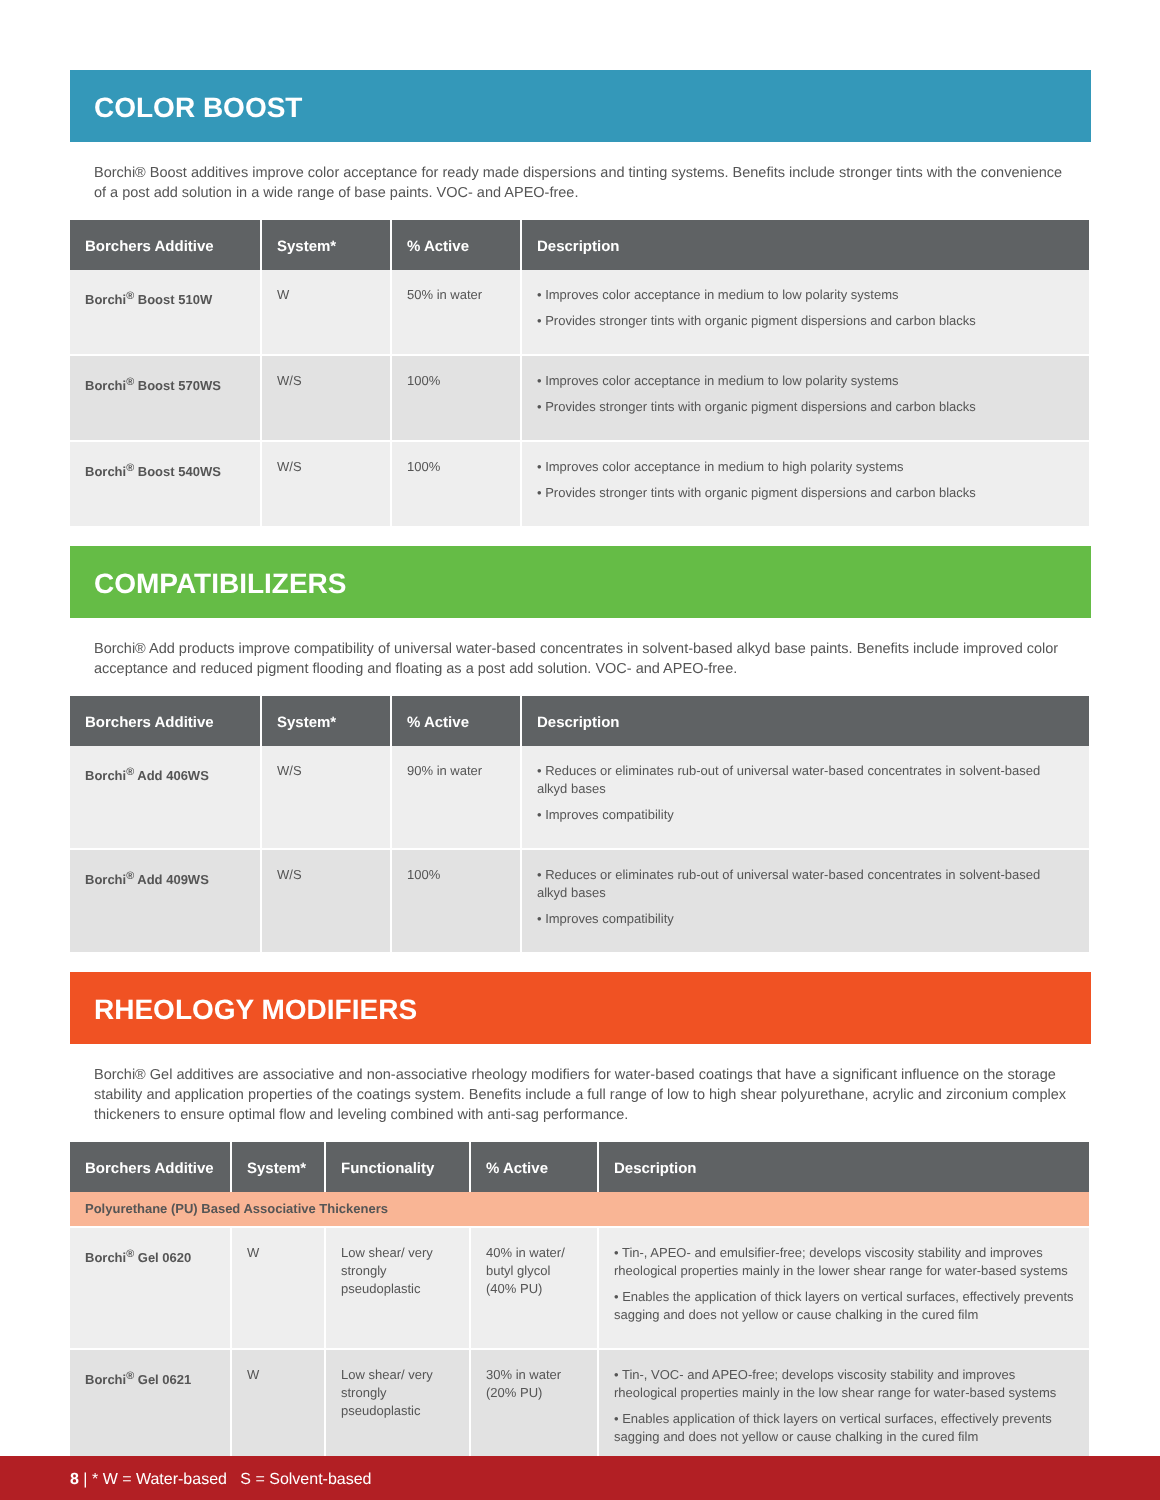COLOR BOOST
Borchi® Boost additives improve color acceptance for ready made dispersions and tinting systems. Benefits include stronger tints with the convenience of a post add solution in a wide range of base paints. VOC- and APEO-free.
| Borchers Additive | System* | % Active | Description |
| --- | --- | --- | --- |
| Borchi<sup>®</sup> Boost 510W | W | 50% in water | • Improves color acceptance in medium to low polarity systems • Provides stronger tints with organic pigment dispersions and carbon blacks |
| Borchi<sup>®</sup> Boost 570WS | W/S | 100% | • Improves color acceptance in medium to low polarity systems • Provides stronger tints with organic pigment dispersions and carbon blacks |
| Borchi<sup>®</sup> Boost 540WS | W/S | 100% | • Improves color acceptance in medium to high polarity systems • Provides stronger tints with organic pigment dispersions and carbon blacks |
COMPATIBILIZERS
Borchi® Add products improve compatibility of universal water-based concentrates in solvent-based alkyd base paints. Benefits include improved color acceptance and reduced pigment flooding and floating as a post add solution. VOC- and APEO-free.
| Borchers Additive | System* | % Active | Description |
| --- | --- | --- | --- |
| Borchi<sup>®</sup> Add 406WS | W/S | 90% in water | • Reduces or eliminates rub-out of universal water-based concentrates in solvent-based alkyd bases • Improves compatibility |
| Borchi<sup>®</sup> Add 409WS | W/S | 100% | • Reduces or eliminates rub-out of universal water-based concentrates in solvent-based alkyd bases • Improves compatibility |
RHEOLOGY MODIFIERS
Borchi® Gel additives are associative and non-associative rheology modifiers for water-based coatings that have a significant influence on the storage stability and application properties of the coatings system. Benefits include a full range of low to high shear polyurethane, acrylic and zirconium complex thickeners to ensure optimal flow and leveling combined with anti-sag performance.
| Borchers Additive | System* | Functionality | % Active | Description |
| --- | --- | --- | --- | --- |
| Polyurethane (PU) Based Associative Thickeners | | | | |
| Borchi<sup>®</sup> Gel 0620 | W | Low shear/ very strongly pseudoplastic | 40% in water/ butyl glycol (40% PU) | • Tin-, APEO- and emulsifier-free; develops viscosity stability and improves rheological properties mainly in the lower shear range for water-based systems • Enables the application of thick layers on vertical surfaces, effectively prevents sagging and does not yellow or cause chalking in the cured film |
| Borchi<sup>®</sup> Gel 0621 | W | Low shear/ very strongly pseudoplastic | 30% in water (20% PU) | • Tin-, VOC- and APEO-free; develops viscosity stability and improves rheological properties mainly in the low shear range for water-based systems • Enables application of thick layers on vertical surfaces, effectively prevents sagging and does not yellow or cause chalking in the cured film |
8 | * W = Water-based S = Solvent-based